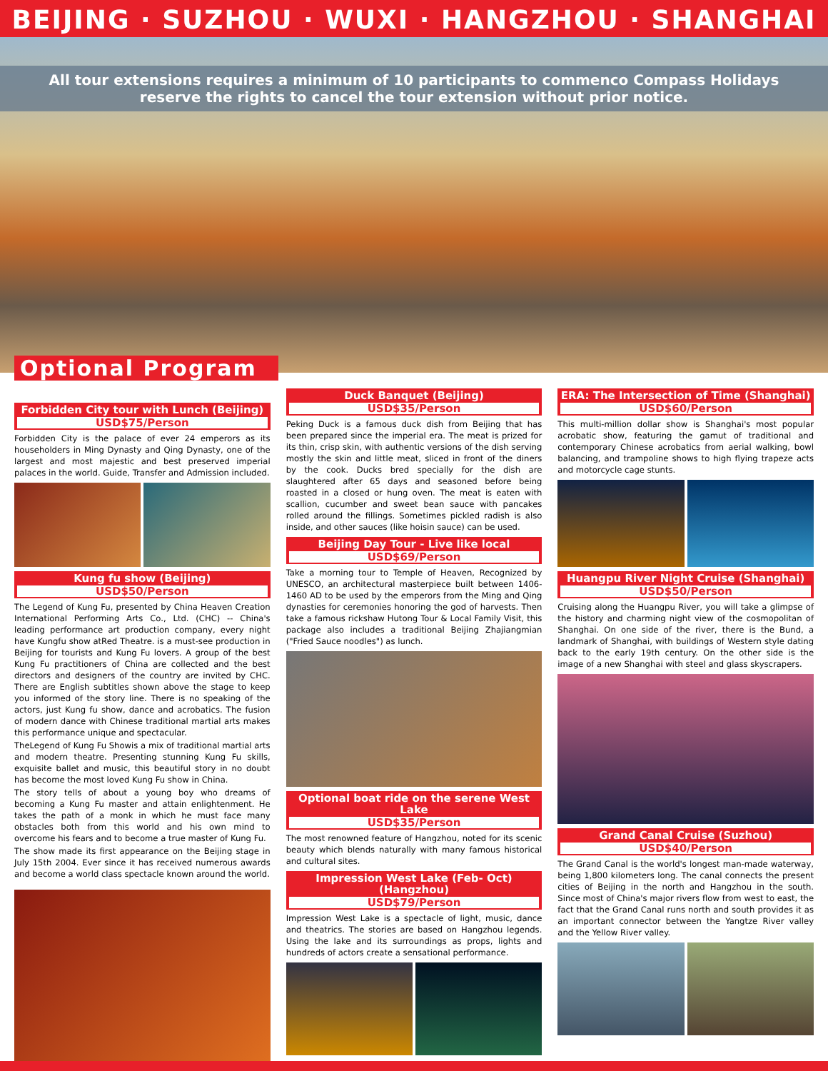BEIJING · SUZHOU · WUXI · HANGZHOU · SHANGHAI
All tour extensions requires a minimum of 10 participants to commenco Compass Holidays reserve the rights to cancel the tour extension without prior notice.
Optional Program
Forbidden City tour with Lunch (Beijing)
USD$75/Person
Forbidden City is the palace of ever 24 emperors as its householders in Ming Dynasty and Qing Dynasty, one of the largest and most majestic and best preserved imperial palaces in the world. Guide, Transfer and Admission included.
Kung fu show (Beijing)
USD$50/Person
The Legend of Kung Fu, presented by China Heaven Creation International Performing Arts Co., Ltd. (CHC) -- China's leading performance art production company, every night have Kungfu show atRed Theatre. is a must-see production in Beijing for tourists and Kung Fu lovers. A group of the best Kung Fu practitioners of China are collected and the best directors and designers of the country are invited by CHC. There are English subtitles shown above the stage to keep you informed of the story line. There is no speaking of the actors, just Kung fu show, dance and acrobatics. The fusion of modern dance with Chinese traditional martial arts makes this performance unique and spectacular.
TheLegend of Kung Fu Showis a mix of traditional martial arts and modern theatre. Presenting stunning Kung Fu skills, exquisite ballet and music, this beautiful story in no doubt has become the most loved Kung Fu show in China.
The story tells of about a young boy who dreams of becoming a Kung Fu master and attain enlightenment. He takes the path of a monk in which he must face many obstacles both from this world and his own mind to overcome his fears and to become a true master of Kung Fu.
The show made its first appearance on the Beijing stage in July 15th 2004. Ever since it has received numerous awards and become a world class spectacle known around the world.
Duck Banquet (Beijing)
USD$35/Person
Peking Duck is a famous duck dish from Beijing that has been prepared since the imperial era. The meat is prized for its thin, crisp skin, with authentic versions of the dish serving mostly the skin and little meat, sliced in front of the diners by the cook. Ducks bred specially for the dish are slaughtered after 65 days and seasoned before being roasted in a closed or hung oven. The meat is eaten with scallion, cucumber and sweet bean sauce with pancakes rolled around the fillings. Sometimes pickled radish is also inside, and other sauces (like hoisin sauce) can be used.
Beijing Day Tour - Live like local
USD$69/Person
Take a morning tour to Temple of Heaven, Recognized by UNESCO, an architectural masterpiece built between 1406-1460 AD to be used by the emperors from the Ming and Qing dynasties for ceremonies honoring the god of harvests. Then take a famous rickshaw Hutong Tour & Local Family Visit, this package also includes a traditional Beijing Zhajiangmian ("Fried Sauce noodles") as lunch.
Optional boat ride on the serene West Lake
USD$35/Person
The most renowned feature of Hangzhou, noted for its scenic beauty which blends naturally with many famous historical and cultural sites.
Impression West Lake (Feb- Oct) (Hangzhou)
USD$79/Person
Impression West Lake is a spectacle of light, music, dance and theatrics. The stories are based on Hangzhou legends. Using the lake and its surroundings as props, lights and hundreds of actors create a sensational performance.
ERA: The Intersection of Time (Shanghai)
USD$60/Person
This multi-million dollar show is Shanghai's most popular acrobatic show, featuring the gamut of traditional and contemporary Chinese acrobatics from aerial walking, bowl balancing, and trampoline shows to high flying trapeze acts and motorcycle cage stunts.
Huangpu River Night Cruise (Shanghai)
USD$50/Person
Cruising along the Huangpu River, you will take a glimpse of the history and charming night view of the cosmopolitan of Shanghai. On one side of the river, there is the Bund, a landmark of Shanghai, with buildings of Western style dating back to the early 19th century. On the other side is the image of a new Shanghai with steel and glass skyscrapers.
Grand Canal Cruise (Suzhou)
USD$40/Person
The Grand Canal is the world's longest man-made waterway, being 1,800 kilometers long. The canal connects the present cities of Beijing in the north and Hangzhou in the south. Since most of China's major rivers flow from west to east, the fact that the Grand Canal runs north and south provides it as an important connector between the Yangtze River valley and the Yellow River valley.